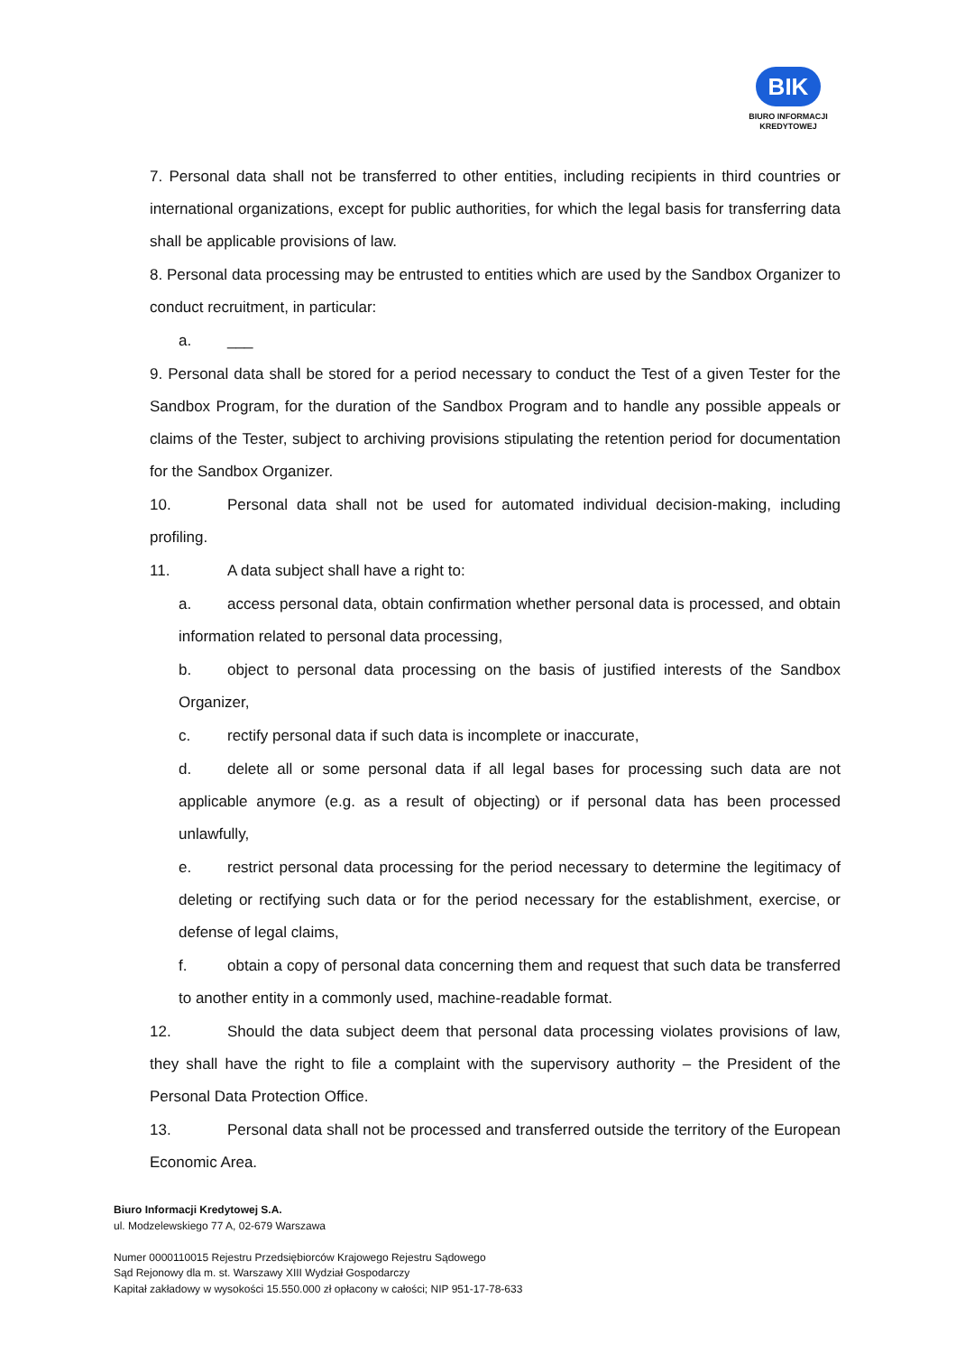BIK
BIURO INFORMACJI
KREDYTOWEJ
7. Personal data shall not be transferred to other entities, including recipients in third countries or international organizations, except for public authorities, for which the legal basis for transferring data shall be applicable provisions of law.
8. Personal data processing may be entrusted to entities which are used by the Sandbox Organizer to conduct recruitment, in particular:
a. ___
9. Personal data shall be stored for a period necessary to conduct the Test of a given Tester for the Sandbox Program, for the duration of the Sandbox Program and to handle any possible appeals or claims of the Tester, subject to archiving provisions stipulating the retention period for documentation for the Sandbox Organizer.
10. Personal data shall not be used for automated individual decision-making, including profiling.
11. A data subject shall have a right to:
a. access personal data, obtain confirmation whether personal data is processed, and obtain information related to personal data processing,
b. object to personal data processing on the basis of justified interests of the Sandbox Organizer,
c. rectify personal data if such data is incomplete or inaccurate,
d. delete all or some personal data if all legal bases for processing such data are not applicable anymore (e.g. as a result of objecting) or if personal data has been processed unlawfully,
e. restrict personal data processing for the period necessary to determine the legitimacy of deleting or rectifying such data or for the period necessary for the establishment, exercise, or defense of legal claims,
f. obtain a copy of personal data concerning them and request that such data be transferred to another entity in a commonly used, machine-readable format.
12. Should the data subject deem that personal data processing violates provisions of law, they shall have the right to file a complaint with the supervisory authority – the President of the Personal Data Protection Office.
13. Personal data shall not be processed and transferred outside the territory of the European Economic Area.
Biuro Informacji Kredytowej S.A.
ul. Modzelewskiego 77 A, 02-679 Warszawa
Numer 0000110015 Rejestru Przedsiębiorców Krajowego Rejestru Sądowego
Sąd Rejonowy dla m. st. Warszawy XIII Wydział Gospodarczy
Kapitał zakładowy w wysokości 15.550.000 zł opłacony w całości; NIP 951-17-78-633